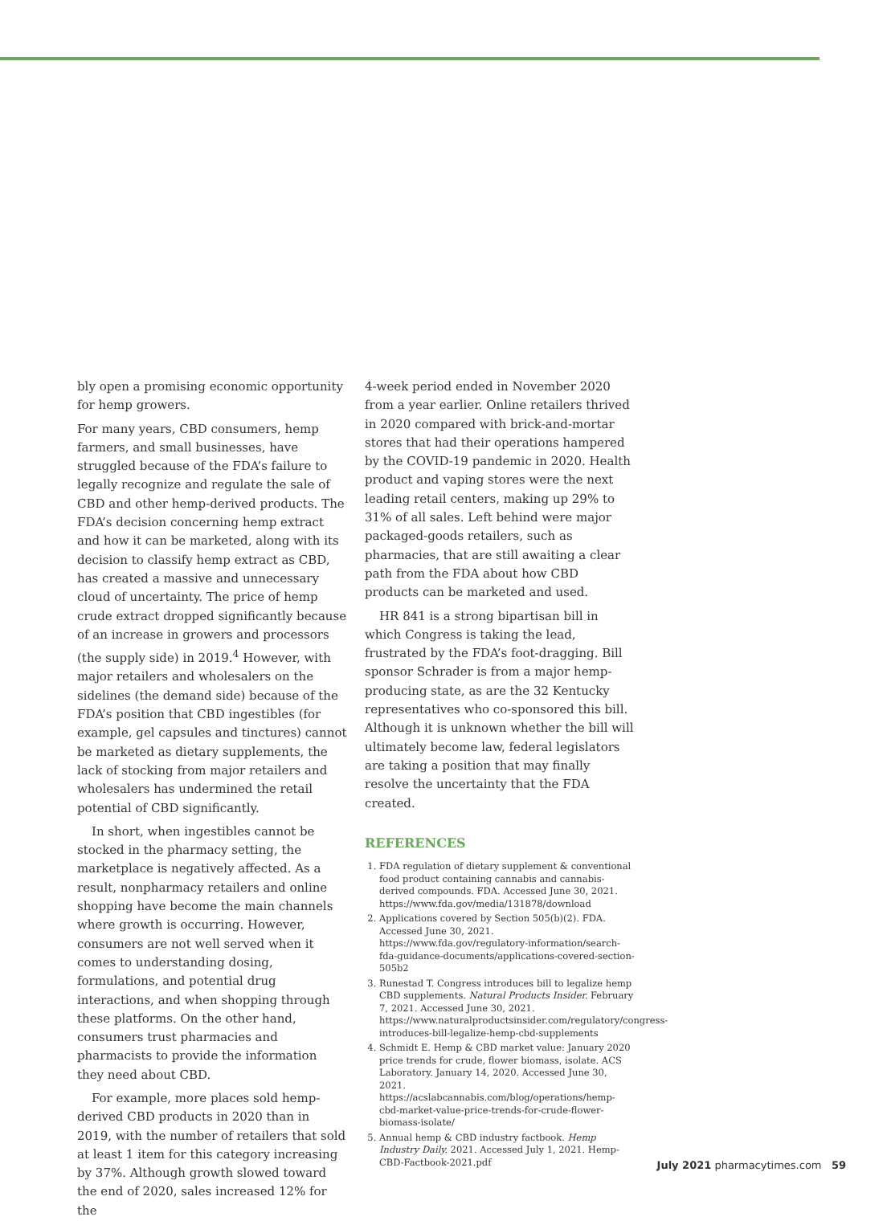bly open a promising economic opportunity for hemp growers.
For many years, CBD consumers, hemp farmers, and small businesses, have struggled because of the FDA’s failure to legally recognize and regulate the sale of CBD and other hemp-derived products. The FDA’s decision concerning hemp extract and how it can be marketed, along with its decision to classify hemp extract as CBD, has created a massive and unnecessary cloud of uncertainty. The price of hemp crude extract dropped significantly because of an increase in growers and processors (the supply side) in 2019.<sup>4</sup> However, with major retailers and wholesalers on the sidelines (the demand side) because of the FDA’s position that CBD ingestibles (for example, gel capsules and tinctures) cannot be marketed as dietary supplements, the lack of stocking from major retailers and wholesalers has undermined the retail potential of CBD significantly.
In short, when ingestibles cannot be stocked in the pharmacy setting, the marketplace is negatively affected. As a result, nonpharmacy retailers and online shopping have become the main channels where growth is occurring. However, consumers are not well served when it comes to understanding dosing, formulations, and potential drug interactions, and when shopping through these platforms. On the other hand, consumers trust pharmacies and pharmacists to provide the information they need about CBD.
For example, more places sold hemp-derived CBD products in 2020 than in 2019, with the number of retailers that sold at least 1 item for this category increasing by 37%. Although growth slowed toward the end of 2020, sales increased 12% for the
4-week period ended in November 2020 from a year earlier. Online retailers thrived in 2020 compared with brick-and-mortar stores that had their operations hampered by the COVID-19 pandemic in 2020. Health product and vaping stores were the next leading retail centers, making up 29% to 31% of all sales. Left behind were major packaged-goods retailers, such as pharmacies, that are still awaiting a clear path from the FDA about how CBD products can be marketed and used.
HR 841 is a strong bipartisan bill in which Congress is taking the lead, frustrated by the FDA’s foot-dragging. Bill sponsor Schrader is from a major hemp-producing state, as are the 32 Kentucky representatives who co-sponsored this bill. Although it is unknown whether the bill will ultimately become law, federal legislators are taking a position that may finally resolve the uncertainty that the FDA created.
REFERENCES
1. FDA regulation of dietary supplement & conventional food product containing cannabis and cannabis-derived compounds. FDA. Accessed June 30, 2021. https://www.fda.gov/media/131878/download
2. Applications covered by Section 505(b)(2). FDA. Accessed June 30, 2021. https://www.fda.gov/regulatory-information/search-fda-guidance-documents/applications-covered-section-505b2
3. Runestad T. Congress introduces bill to legalize hemp CBD supplements. Natural Products Insider. February 7, 2021. Accessed June 30, 2021. https://www.naturalproductsinsider.com/regulatory/congress-introduces-bill-legalize-hemp-cbd-supplements
4. Schmidt E. Hemp & CBD market value: January 2020 price trends for crude, flower biomass, isolate. ACS Laboratory. January 14, 2020. Accessed June 30, 2021. https://acslabcannabis.com/blog/operations/hemp-cbd-market-value-price-trends-for-crude-flower-biomass-isolate/
5. Annual hemp & CBD industry factbook. Hemp Industry Daily. 2021. Accessed July 1, 2021. Hemp-CBD-Factbook-2021.pdf
July 2021 pharmacytimes.com 59